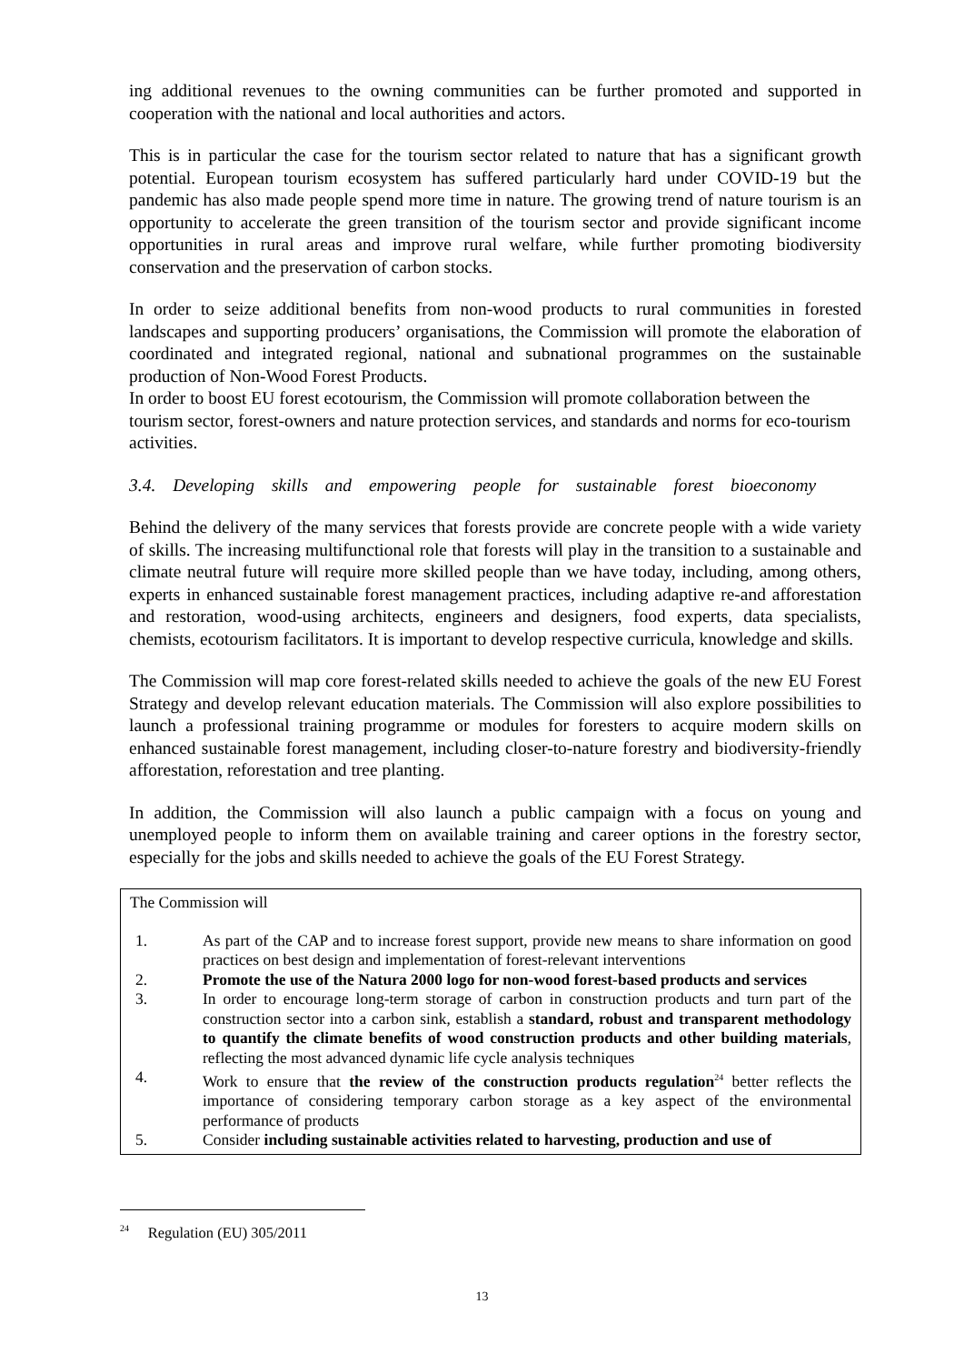ing additional revenues to the owning communities can be further promoted and supported in cooperation with the national and local authorities and actors.
This is in particular the case for the tourism sector related to nature that has a significant growth potential. European tourism ecosystem has suffered particularly hard under COVID-19 but the pandemic has also made people spend more time in nature. The growing trend of nature tourism is an opportunity to accelerate the green transition of the tourism sector and provide significant income opportunities in rural areas and improve rural welfare, while further promoting biodiversity conservation and the preservation of carbon stocks.
In order to seize additional benefits from non-wood products to rural communities in forested landscapes and supporting producers’ organisations, the Commission will promote the elaboration of coordinated and integrated regional, national and subnational programmes on the sustainable production of Non-Wood Forest Products.
In order to boost EU forest ecotourism, the Commission will promote collaboration between the tourism sector, forest-owners and nature protection services, and standards and norms for eco-tourism activities.
3.4. Developing skills and empowering people for sustainable forest bioeconomy
Behind the delivery of the many services that forests provide are concrete people with a wide variety of skills. The increasing multifunctional role that forests will play in the transition to a sustainable and climate neutral future will require more skilled people than we have today, including, among others, experts in enhanced sustainable forest management practices, including adaptive re-and afforestation and restoration, wood-using architects, engineers and designers, food experts, data specialists, chemists, ecotourism facilitators. It is important to develop respective curricula, knowledge and skills.
The Commission will map core forest-related skills needed to achieve the goals of the new EU Forest Strategy and develop relevant education materials. The Commission will also explore possibilities to launch a professional training programme or modules for foresters to acquire modern skills on enhanced sustainable forest management, including closer-to-nature forestry and biodiversity-friendly afforestation, reforestation and tree planting.
In addition, the Commission will also launch a public campaign with a focus on young and unemployed people to inform them on available training and career options in the forestry sector, especially for the jobs and skills needed to achieve the goals of the EU Forest Strategy.
The Commission will
1. As part of the CAP and to increase forest support, provide new means to share information on good practices on best design and implementation of forest-relevant interventions
2. Promote the use of the Natura 2000 logo for non-wood forest-based products and services
3. In order to encourage long-term storage of carbon in construction products and turn part of the construction sector into a carbon sink, establish a standard, robust and transparent methodology to quantify the climate benefits of wood construction products and other building materials, reflecting the most advanced dynamic life cycle analysis techniques
4. Work to ensure that the review of the construction products regulation<sup>24</sup> better reflects the importance of considering temporary carbon storage as a key aspect of the environmental performance of products
5. Consider including sustainable activities related to harvesting, production and use of
<sup>24</sup> Regulation (EU) 305/2011
13